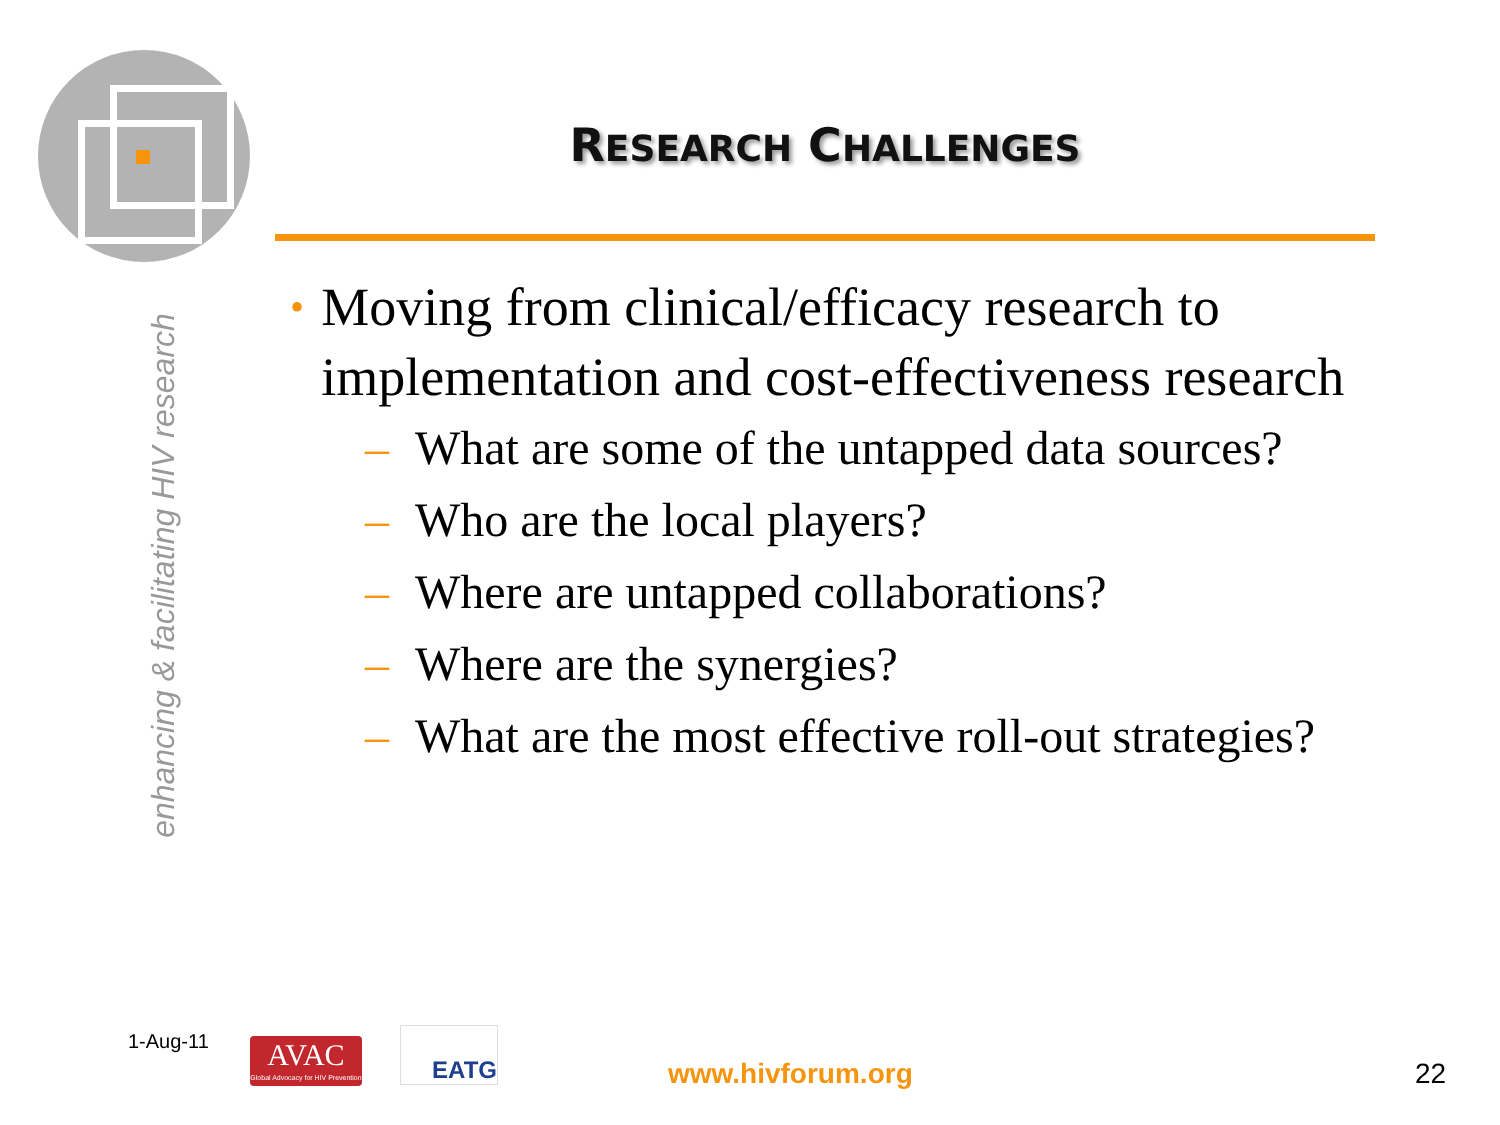enhancing & facilitating HIV research
RESEARCH CHALLENGES
• Moving from clinical/efficacy research to implementation and cost-effectiveness research
– What are some of the untapped data sources?
– Who are the local players?
– Where are untapped collaborations?
– Where are the synergies?
– What are the most effective roll-out strategies?
1-Aug-11
AVAC
Global Advocacy for HIV Prevention
EATG
www.hivforum.org 22